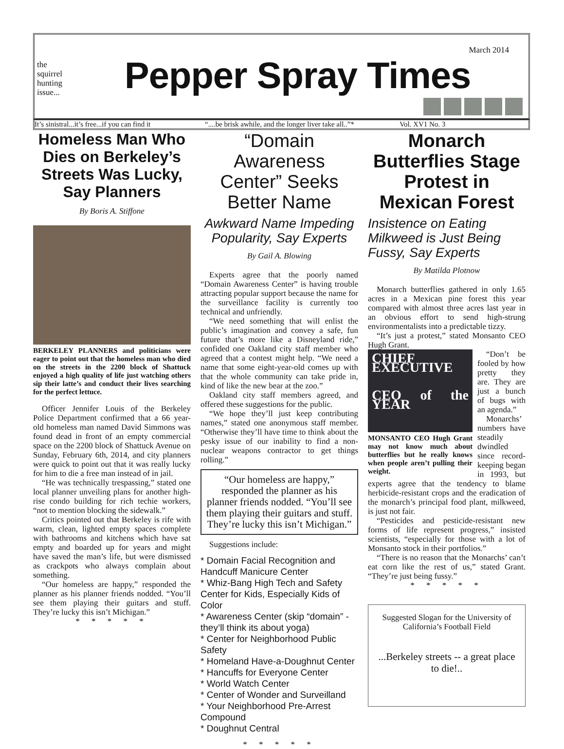the
squirrel
hunting
issue...
Pepper Spray Times
March 2014
It’s sinistral...it’s free...if you can find it “....be brisk awhile, and the longer liver take all..”* Vol. XV1 No. 3
Homeless Man Who Dies on Berkeley’s Streets Was Lucky, Say Planners
By Boris A. Stiffone
BERKELEY PLANNERS and politicians were eager to point out that the homeless man who died on the streets in the 2200 block of Shattuck enjoyed a high quality of life just watching others sip their latte’s and conduct their lives searching for the perfect lettuce.
Officer Jennifer Louis of the Berkeley Police Department confirmed that a 66 year-old homeless man named David Simmons was found dead in front of an empty commercial space on the 2200 block of Shattuck Avenue on Sunday, February 6th, 2014, and city planners were quick to point out that it was really lucky for him to die a free man instead of in jail.
“He was technically trespassing,” stated one local planner unveiling plans for another high-rise condo building for rich techie workers, “not to mention blocking the sidewalk.”
Critics pointed out that Berkeley is rife with warm, clean, lighted empty spaces complete with bathrooms and kitchens which have sat empty and boarded up for years and might have saved the man’s life, but were dismissed as crackpots who always complain about something.
“Our homeless are happy,” responded the planner as his planner friends nodded. “You’ll see them playing their guitars and stuff. They’re lucky this isn’t Michigan.”
* * * * *
“Domain Awareness Center” Seeks Better Name
Awkward Name Impeding Popularity, Say Experts
By Gail A. Blowing
Experts agree that the poorly named “Domain Awareness Center” is having trouble attracting popular support because the name for the surveillance facility is currently too technical and unfriendly.
“We need something that will enlist the public’s imagination and convey a safe, fun future that’s more like a Disneyland ride,” confided one Oakland city staff member who agreed that a contest might help. “We need a name that some eight-year-old comes up with that the whole community can take pride in, kind of like the new bear at the zoo.”
Oakland city staff members agreed, and offered these suggestions for the public.
“We hope they’ll just keep contributing names,” stated one anonymous staff member. “Otherwise they’ll have time to think about the pesky issue of our inability to find a non-nuclear weapons contractor to get things rolling.”
“Our homeless are happy,” responded the planner as his planner friends nodded. “You’ll see them playing their guitars and stuff. They’re lucky this isn’t Michigan.”
Suggestions include:
* Domain Facial Recognition and Handcuff Manicure Center
* Whiz-Bang High Tech and Safety Center for Kids, Especially Kids of Color
* Awareness Center (skip “domain” - they’ll think its about yoga)
* Center for Neighborhood Public Safety
* Homeland Have-a-Doughnut Center
* Hancuffs for Everyone Center
* World Watch Center
* Center of Wonder and Surveilland
* Your Neighborhood Pre-Arrest Compound
* Doughnut Central
* * * * *
Monarch Butterflies Stage Protest in Mexican Forest
Insistence on Eating Milkweed is Just Being Fussy, Say Experts
By Matilda Plotnow
Monarch butterflies gathered in only 1.65 acres in a Mexican pine forest this year compared with almost three acres last year in an obvious effort to send high-strung environmentalists into a predictable tizzy.
“It’s just a protest,” stated Monsanto CEO Hugh Grant.
CHIEF EXECUTIVE
CEO of the YEAR
MONSANTO CEO Hugh Grant may not know much about butterflies but he really knows when people aren’t pulling their weight.
“Don’t be fooled by how pretty they are. They are just a bunch of bugs with an agenda.”
Monarchs’ numbers have steadily dwindled since record-keeping began in 1993, but experts agree that the tendency to blame herbicide-resistant crops and the eradication of the monarch’s principal food plant, milkweed, is just not fair.
“Pesticides and pesticide-resistant new forms of life represent progress,” insisted scientists, “especially for those with a lot of Monsanto stock in their portfolios.”
“There is no reason that the Monarchs’ can’t eat corn like the rest of us,” stated Grant. “They’re just being fussy.”
* * * * *
Suggested Slogan for the University of California’s Football Field
...Berkeley streets -- a great place to die!..